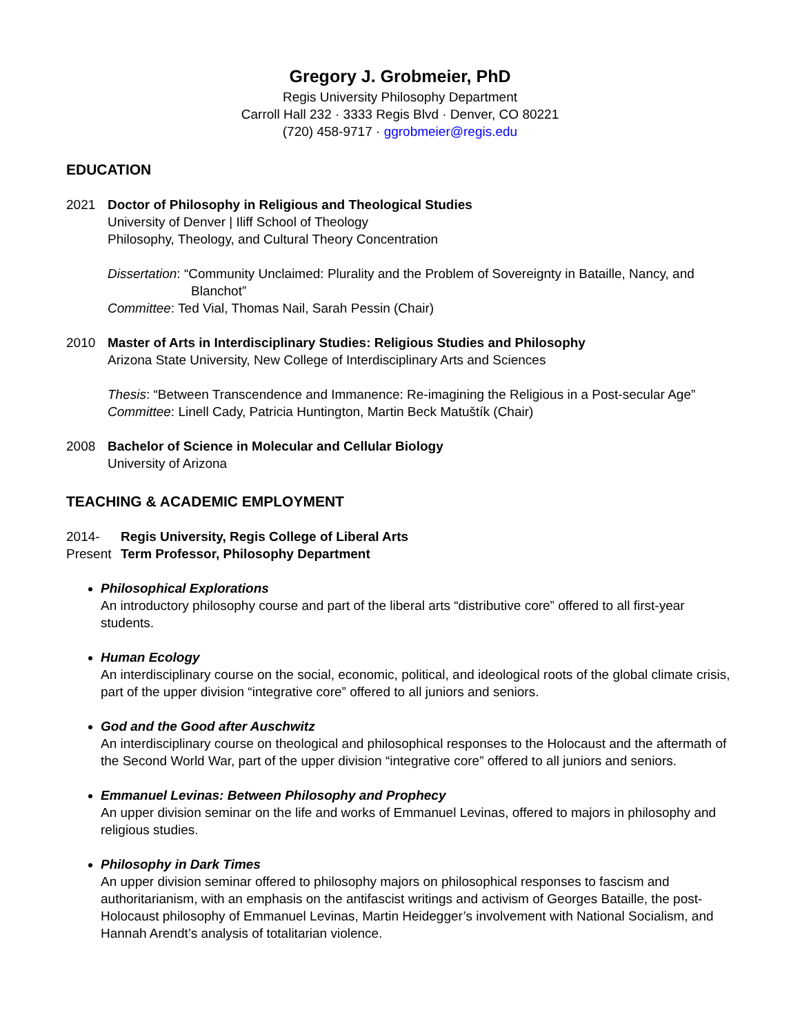Gregory J. Grobmeier, PhD
Regis University Philosophy Department
Carroll Hall 232 · 3333 Regis Blvd · Denver, CO 80221
(720) 458-9717 · ggrobmeier@regis.edu
EDUCATION
2021 Doctor of Philosophy in Religious and Theological Studies
University of Denver | Iliff School of Theology
Philosophy, Theology, and Cultural Theory Concentration
Dissertation: “Community Unclaimed: Plurality and the Problem of Sovereignty in Bataille, Nancy, and Blanchot”
Committee: Ted Vial, Thomas Nail, Sarah Pessin (Chair)
2010 Master of Arts in Interdisciplinary Studies: Religious Studies and Philosophy
Arizona State University, New College of Interdisciplinary Arts and Sciences
Thesis: “Between Transcendence and Immanence: Re-imagining the Religious in a Post-secular Age”
Committee: Linell Cady, Patricia Huntington, Martin Beck Matuštík (Chair)
2008 Bachelor of Science in Molecular and Cellular Biology
University of Arizona
TEACHING & ACADEMIC EMPLOYMENT
2014-
Present
Regis University, Regis College of Liberal Arts
Term Professor, Philosophy Department
Philosophical Explorations
An introductory philosophy course and part of the liberal arts “distributive core” offered to all first-year students.
Human Ecology
An interdisciplinary course on the social, economic, political, and ideological roots of the global climate crisis, part of the upper division “integrative core” offered to all juniors and seniors.
God and the Good after Auschwitz
An interdisciplinary course on theological and philosophical responses to the Holocaust and the aftermath of the Second World War, part of the upper division “integrative core” offered to all juniors and seniors.
Emmanuel Levinas: Between Philosophy and Prophecy
An upper division seminar on the life and works of Emmanuel Levinas, offered to majors in philosophy and religious studies.
Philosophy in Dark Times
An upper division seminar offered to philosophy majors on philosophical responses to fascism and authoritarianism, with an emphasis on the antifascist writings and activism of Georges Bataille, the post-Holocaust philosophy of Emmanuel Levinas, Martin Heidegger’s involvement with National Socialism, and Hannah Arendt’s analysis of totalitarian violence.